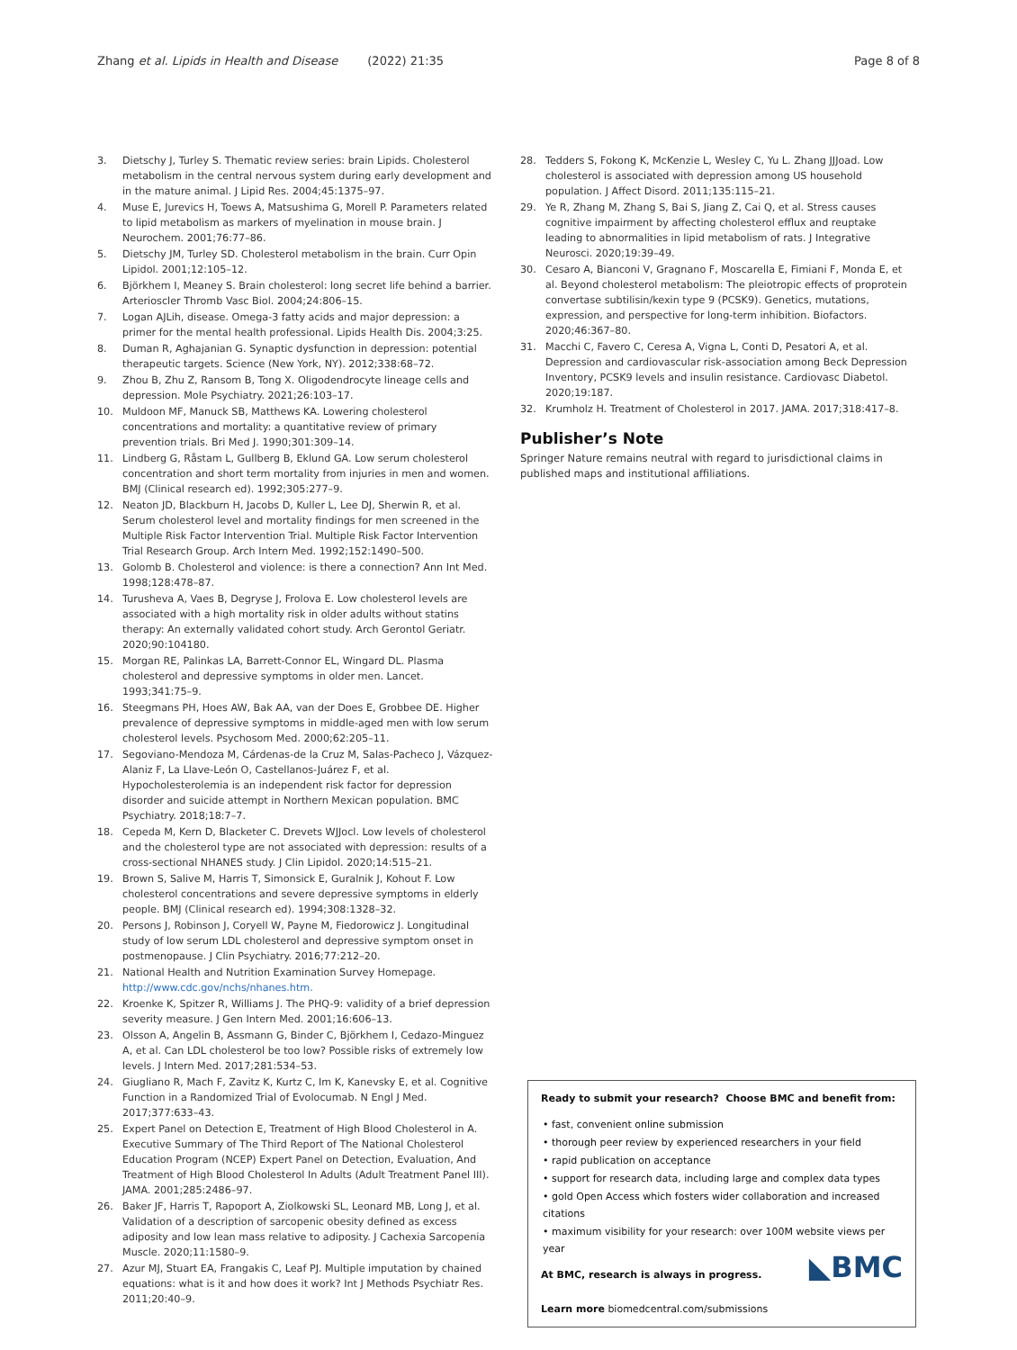Zhang et al. Lipids in Health and Disease (2022) 21:35
Page 8 of 8
3. Dietschy J, Turley S. Thematic review series: brain Lipids. Cholesterol metabolism in the central nervous system during early development and in the mature animal. J Lipid Res. 2004;45:1375–97.
4. Muse E, Jurevics H, Toews A, Matsushima G, Morell P. Parameters related to lipid metabolism as markers of myelination in mouse brain. J Neurochem. 2001;76:77–86.
5. Dietschy JM, Turley SD. Cholesterol metabolism in the brain. Curr Opin Lipidol. 2001;12:105–12.
6. Björkhem I, Meaney S. Brain cholesterol: long secret life behind a barrier. Arterioscler Thromb Vasc Biol. 2004;24:806–15.
7. Logan AJLih, disease. Omega-3 fatty acids and major depression: a primer for the mental health professional. Lipids Health Dis. 2004;3:25.
8. Duman R, Aghajanian G. Synaptic dysfunction in depression: potential therapeutic targets. Science (New York, NY). 2012;338:68–72.
9. Zhou B, Zhu Z, Ransom B, Tong X. Oligodendrocyte lineage cells and depression. Mole Psychiatry. 2021;26:103–17.
10. Muldoon MF, Manuck SB, Matthews KA. Lowering cholesterol concentrations and mortality: a quantitative review of primary prevention trials. Bri Med J. 1990;301:309–14.
11. Lindberg G, Råstam L, Gullberg B, Eklund GA. Low serum cholesterol concentration and short term mortality from injuries in men and women. BMJ (Clinical research ed). 1992;305:277–9.
12. Neaton JD, Blackburn H, Jacobs D, Kuller L, Lee DJ, Sherwin R, et al. Serum cholesterol level and mortality findings for men screened in the Multiple Risk Factor Intervention Trial. Multiple Risk Factor Intervention Trial Research Group. Arch Intern Med. 1992;152:1490–500.
13. Golomb B. Cholesterol and violence: is there a connection? Ann Int Med. 1998;128:478–87.
14. Turusheva A, Vaes B, Degryse J, Frolova E. Low cholesterol levels are associated with a high mortality risk in older adults without statins therapy: An externally validated cohort study. Arch Gerontol Geriatr. 2020;90:104180.
15. Morgan RE, Palinkas LA, Barrett-Connor EL, Wingard DL. Plasma cholesterol and depressive symptoms in older men. Lancet. 1993;341:75–9.
16. Steegmans PH, Hoes AW, Bak AA, van der Does E, Grobbee DE. Higher prevalence of depressive symptoms in middle-aged men with low serum cholesterol levels. Psychosom Med. 2000;62:205–11.
17. Segoviano-Mendoza M, Cárdenas-de la Cruz M, Salas-Pacheco J, Vázquez-Alaniz F, La Llave-León O, Castellanos-Juárez F, et al. Hypocholesterolemia is an independent risk factor for depression disorder and suicide attempt in Northern Mexican population. BMC Psychiatry. 2018;18:7–7.
18. Cepeda M, Kern D, Blacketer C. Drevets WJJocl. Low levels of cholesterol and the cholesterol type are not associated with depression: results of a cross-sectional NHANES study. J Clin Lipidol. 2020;14:515–21.
19. Brown S, Salive M, Harris T, Simonsick E, Guralnik J, Kohout F. Low cholesterol concentrations and severe depressive symptoms in elderly people. BMJ (Clinical research ed). 1994;308:1328–32.
20. Persons J, Robinson J, Coryell W, Payne M, Fiedorowicz J. Longitudinal study of low serum LDL cholesterol and depressive symptom onset in postmenopause. J Clin Psychiatry. 2016;77:212–20.
21. National Health and Nutrition Examination Survey Homepage. http://www.cdc.gov/nchs/nhanes.htm.
22. Kroenke K, Spitzer R, Williams J. The PHQ-9: validity of a brief depression severity measure. J Gen Intern Med. 2001;16:606–13.
23. Olsson A, Angelin B, Assmann G, Binder C, Björkhem I, Cedazo-Minguez A, et al. Can LDL cholesterol be too low? Possible risks of extremely low levels. J Intern Med. 2017;281:534–53.
24. Giugliano R, Mach F, Zavitz K, Kurtz C, Im K, Kanevsky E, et al. Cognitive Function in a Randomized Trial of Evolocumab. N Engl J Med. 2017;377:633–43.
25. Expert Panel on Detection E, Treatment of High Blood Cholesterol in A. Executive Summary of The Third Report of The National Cholesterol Education Program (NCEP) Expert Panel on Detection, Evaluation, And Treatment of High Blood Cholesterol In Adults (Adult Treatment Panel III). JAMA. 2001;285:2486–97.
26. Baker JF, Harris T, Rapoport A, Ziolkowski SL, Leonard MB, Long J, et al. Validation of a description of sarcopenic obesity defined as excess adiposity and low lean mass relative to adiposity. J Cachexia Sarcopenia Muscle. 2020;11:1580–9.
27. Azur MJ, Stuart EA, Frangakis C, Leaf PJ. Multiple imputation by chained equations: what is it and how does it work? Int J Methods Psychiatr Res. 2011;20:40–9.
28. Tedders S, Fokong K, McKenzie L, Wesley C, Yu L. Zhang JJJoad. Low cholesterol is associated with depression among US household population. J Affect Disord. 2011;135:115–21.
29. Ye R, Zhang M, Zhang S, Bai S, Jiang Z, Cai Q, et al. Stress causes cognitive impairment by affecting cholesterol efflux and reuptake leading to abnormalities in lipid metabolism of rats. J Integrative Neurosci. 2020;19:39–49.
30. Cesaro A, Bianconi V, Gragnano F, Moscarella E, Fimiani F, Monda E, et al. Beyond cholesterol metabolism: The pleiotropic effects of proprotein convertase subtilisin/kexin type 9 (PCSK9). Genetics, mutations, expression, and perspective for long-term inhibition. Biofactors. 2020;46:367–80.
31. Macchi C, Favero C, Ceresa A, Vigna L, Conti D, Pesatori A, et al. Depression and cardiovascular risk-association among Beck Depression Inventory, PCSK9 levels and insulin resistance. Cardiovasc Diabetol. 2020;19:187.
32. Krumholz H. Treatment of Cholesterol in 2017. JAMA. 2017;318:417–8.
Publisher’s Note
Springer Nature remains neutral with regard to jurisdictional claims in published maps and institutional affiliations.
Ready to submit your research? Choose BMC and benefit from:
• fast, convenient online submission
• thorough peer review by experienced researchers in your field
• rapid publication on acceptance
• support for research data, including large and complex data types
• gold Open Access which fosters wider collaboration and increased citations
• maximum visibility for your research: over 100M website views per year
◣BMC At BMC, research is always in progress.
Learn more biomedcentral.com/submissions